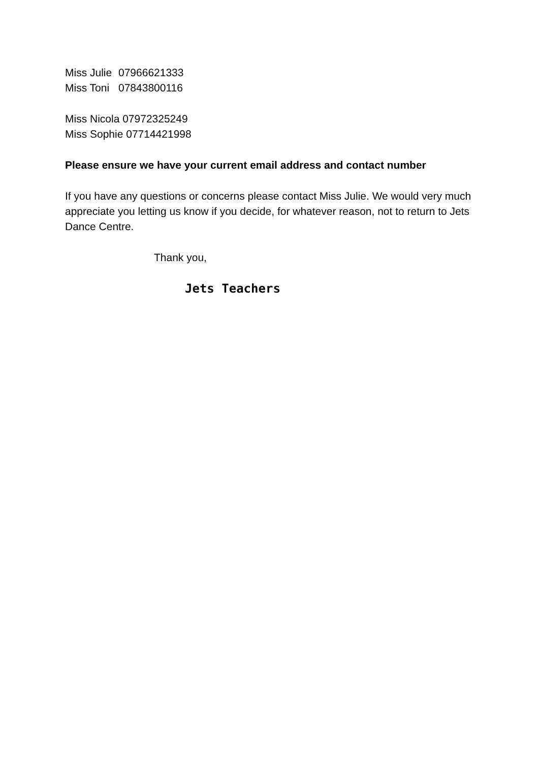Miss Julie 07966621333
Miss Toni 07843800116
Miss Nicola 07972325249
Miss Sophie 07714421998
Please ensure we have your current email address and contact number
If you have any questions or concerns please contact Miss Julie. We would very much appreciate you letting us know if you decide, for whatever reason, not to return to Jets Dance Centre.
Thank you,
Jets Teachers